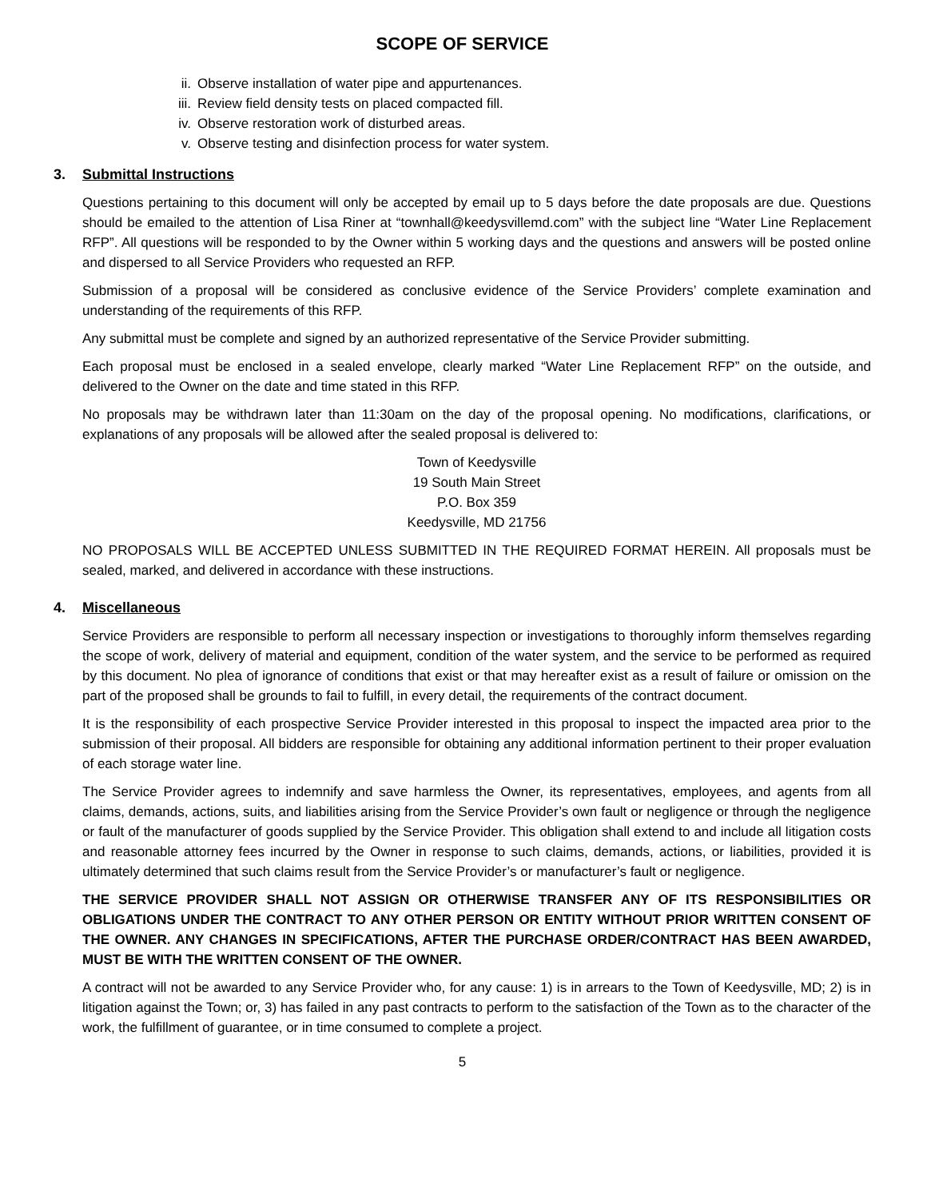SCOPE OF SERVICE
ii. Observe installation of water pipe and appurtenances.
iii. Review field density tests on placed compacted fill.
iv. Observe restoration work of disturbed areas.
v. Observe testing and disinfection process for water system.
3. Submittal Instructions
Questions pertaining to this document will only be accepted by email up to 5 days before the date proposals are due. Questions should be emailed to the attention of Lisa Riner at “townhall@keedysvillemd.com” with the subject line “Water Line Replacement RFP”. All questions will be responded to by the Owner within 5 working days and the questions and answers will be posted online and dispersed to all Service Providers who requested an RFP.
Submission of a proposal will be considered as conclusive evidence of the Service Providers’ complete examination and understanding of the requirements of this RFP.
Any submittal must be complete and signed by an authorized representative of the Service Provider submitting.
Each proposal must be enclosed in a sealed envelope, clearly marked “Water Line Replacement RFP” on the outside, and delivered to the Owner on the date and time stated in this RFP.
No proposals may be withdrawn later than 11:30am on the day of the proposal opening. No modifications, clarifications, or explanations of any proposals will be allowed after the sealed proposal is delivered to:
Town of Keedysville
19 South Main Street
P.O. Box 359
Keedysville, MD 21756
NO PROPOSALS WILL BE ACCEPTED UNLESS SUBMITTED IN THE REQUIRED FORMAT HEREIN. All proposals must be sealed, marked, and delivered in accordance with these instructions.
4. Miscellaneous
Service Providers are responsible to perform all necessary inspection or investigations to thoroughly inform themselves regarding the scope of work, delivery of material and equipment, condition of the water system, and the service to be performed as required by this document. No plea of ignorance of conditions that exist or that may hereafter exist as a result of failure or omission on the part of the proposed shall be grounds to fail to fulfill, in every detail, the requirements of the contract document.
It is the responsibility of each prospective Service Provider interested in this proposal to inspect the impacted area prior to the submission of their proposal. All bidders are responsible for obtaining any additional information pertinent to their proper evaluation of each storage water line.
The Service Provider agrees to indemnify and save harmless the Owner, its representatives, employees, and agents from all claims, demands, actions, suits, and liabilities arising from the Service Provider’s own fault or negligence or through the negligence or fault of the manufacturer of goods supplied by the Service Provider. This obligation shall extend to and include all litigation costs and reasonable attorney fees incurred by the Owner in response to such claims, demands, actions, or liabilities, provided it is ultimately determined that such claims result from the Service Provider’s or manufacturer’s fault or negligence.
THE SERVICE PROVIDER SHALL NOT ASSIGN OR OTHERWISE TRANSFER ANY OF ITS RESPONSIBILITIES OR OBLIGATIONS UNDER THE CONTRACT TO ANY OTHER PERSON OR ENTITY WITHOUT PRIOR WRITTEN CONSENT OF THE OWNER. ANY CHANGES IN SPECIFICATIONS, AFTER THE PURCHASE ORDER/CONTRACT HAS BEEN AWARDED, MUST BE WITH THE WRITTEN CONSENT OF THE OWNER.
A contract will not be awarded to any Service Provider who, for any cause: 1) is in arrears to the Town of Keedysville, MD; 2) is in litigation against the Town; or, 3) has failed in any past contracts to perform to the satisfaction of the Town as to the character of the work, the fulfillment of guarantee, or in time consumed to complete a project.
5